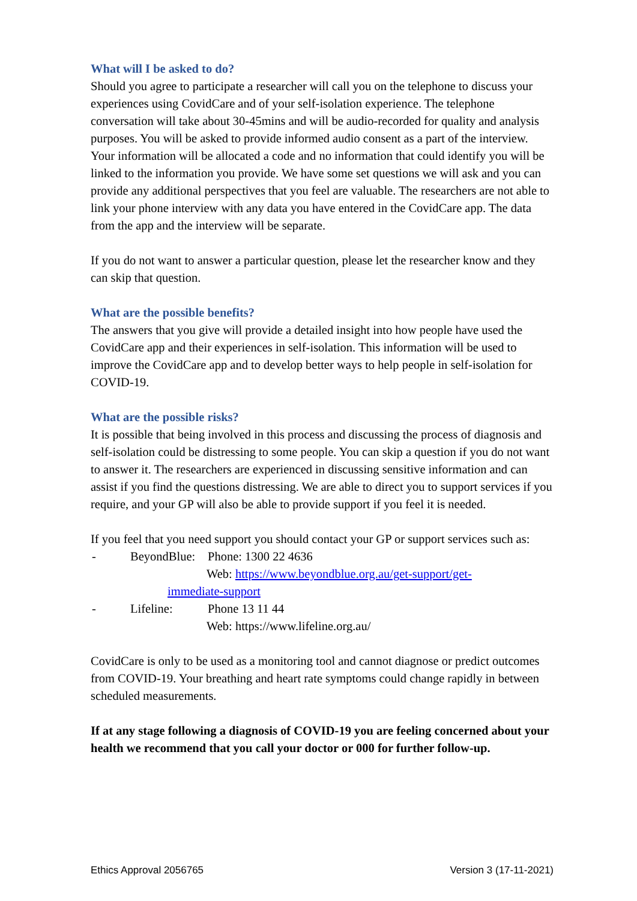What will I be asked to do?
Should you agree to participate a researcher will call you on the telephone to discuss your experiences using CovidCare and of your self-isolation experience. The telephone conversation will take about 30-45mins and will be audio-recorded for quality and analysis purposes. You will be asked to provide informed audio consent as a part of the interview. Your information will be allocated a code and no information that could identify you will be linked to the information you provide. We have some set questions we will ask and you can provide any additional perspectives that you feel are valuable. The researchers are not able to link your phone interview with any data you have entered in the CovidCare app. The data from the app and the interview will be separate.
If you do not want to answer a particular question, please let the researcher know and they can skip that question.
What are the possible benefits?
The answers that you give will provide a detailed insight into how people have used the CovidCare app and their experiences in self-isolation. This information will be used to improve the CovidCare app and to develop better ways to help people in self-isolation for COVID-19.
What are the possible risks?
It is possible that being involved in this process and discussing the process of diagnosis and self-isolation could be distressing to some people. You can skip a question if you do not want to answer it. The researchers are experienced in discussing sensitive information and can assist if you find the questions distressing. We are able to direct you to support services if you require, and your GP will also be able to provide support if you feel it is needed.
If you feel that you need support you should contact your GP or support services such as:
- BeyondBlue: Phone: 1300 22 4636
Web: https://www.beyondblue.org.au/get-support/get-
immediate-support
- Lifeline: Phone 13 11 44
Web: https://www.lifeline.org.au/
CovidCare is only to be used as a monitoring tool and cannot diagnose or predict outcomes from COVID-19. Your breathing and heart rate symptoms could change rapidly in between scheduled measurements.
If at any stage following a diagnosis of COVID-19 you are feeling concerned about your health we recommend that you call your doctor or 000 for further follow-up.
Ethics Approval 2056765 Version 3 (17-11-2021)